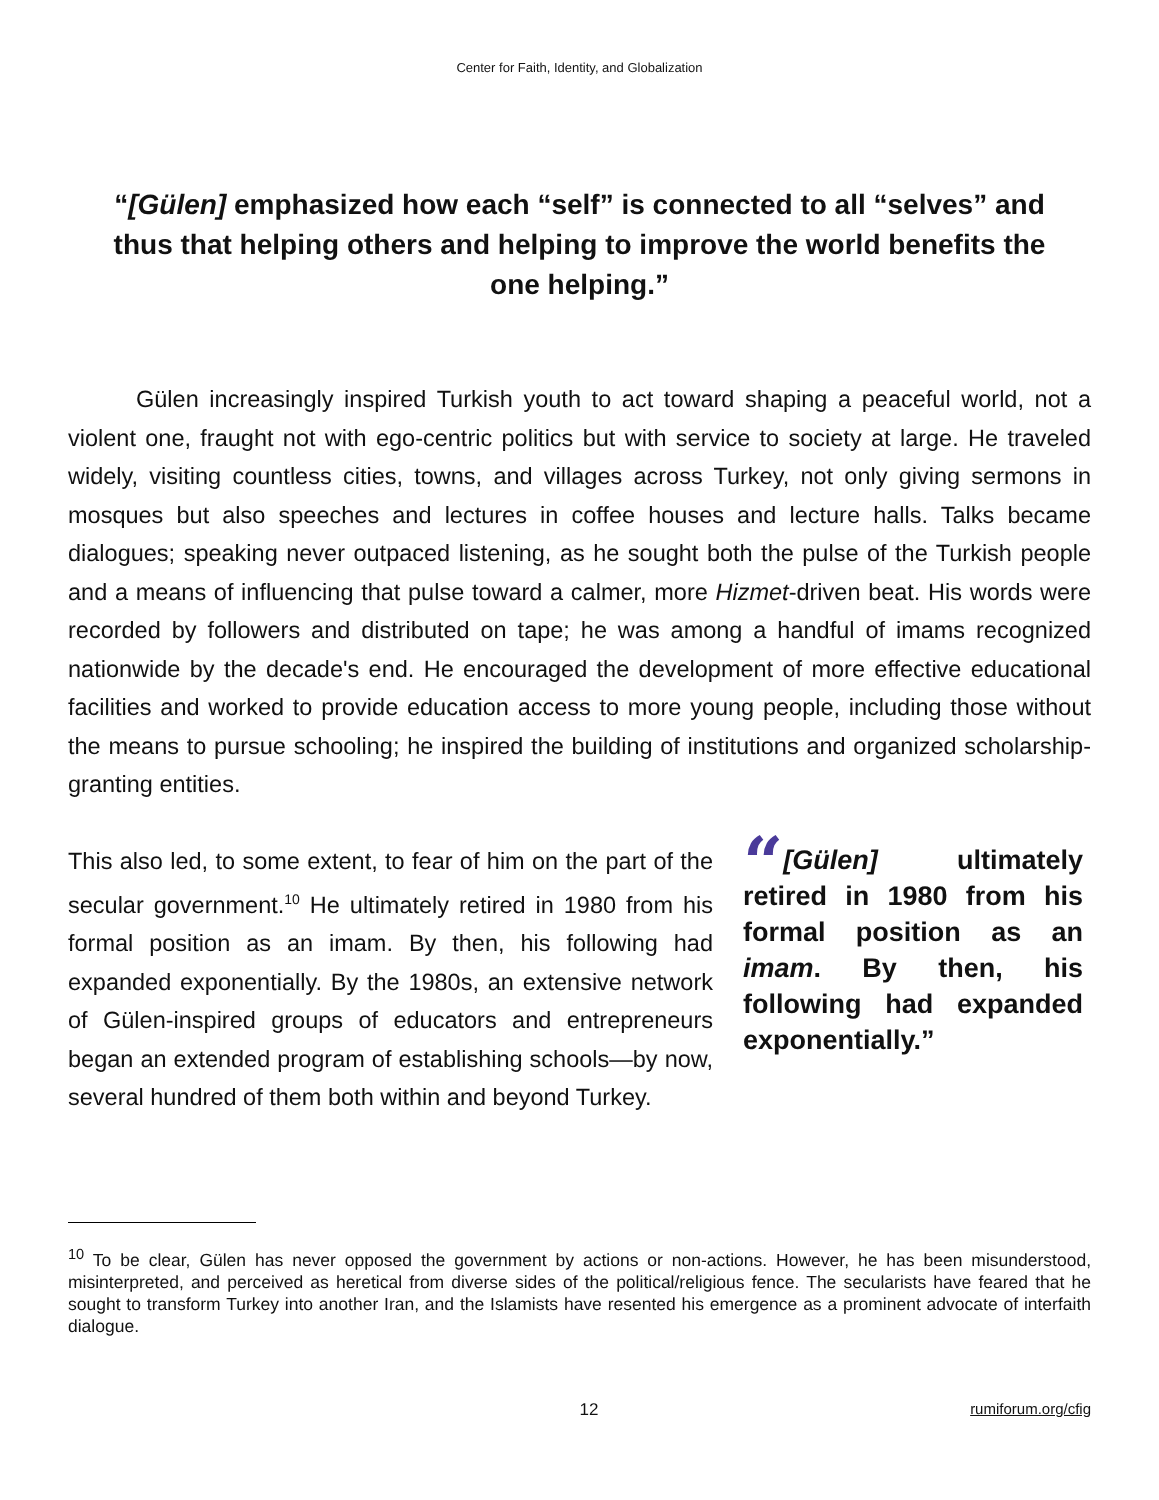Center for Faith, Identity, and Globalization
“[Gülen] emphasized how each “self” is connected to all “selves” and thus that helping others and helping to improve the world benefits the one helping.”
Gülen increasingly inspired Turkish youth to act toward shaping a peaceful world, not a violent one, fraught not with ego-centric politics but with service to society at large. He traveled widely, visiting countless cities, towns, and villages across Turkey, not only giving sermons in mosques but also speeches and lectures in coffee houses and lecture halls. Talks became dialogues; speaking never outpaced listening, as he sought both the pulse of the Turkish people and a means of influencing that pulse toward a calmer, more Hizmet-driven beat. His words were recorded by followers and distributed on tape; he was among a handful of imams recognized nationwide by the decade's end. He encouraged the development of more effective educational facilities and worked to provide education access to more young people, including those without the means to pursue schooling; he inspired the building of institutions and organized scholarship-granting entities.
This also led, to some extent, to fear of him on the part of the secular government.<sup>10</sup> He ultimately retired in 1980 from his formal position as an imam. By then, his following had expanded exponentially. By the 1980s, an extensive network of Gülen-inspired groups of educators and entrepreneurs began an extended program of establishing schools—by now, several hundred of them both within and beyond Turkey.
“[Gülen] ultimately retired in 1980 from his formal position as an imam. By then, his following had expanded exponentially.”
<sup>10</sup> To be clear, Gülen has never opposed the government by actions or non-actions. However, he has been misunderstood, misinterpreted, and perceived as heretical from diverse sides of the political/religious fence. The secularists have feared that he sought to transform Turkey into another Iran, and the Islamists have resented his emergence as a prominent advocate of interfaith dialogue.
12 rumiforum.org/cfig